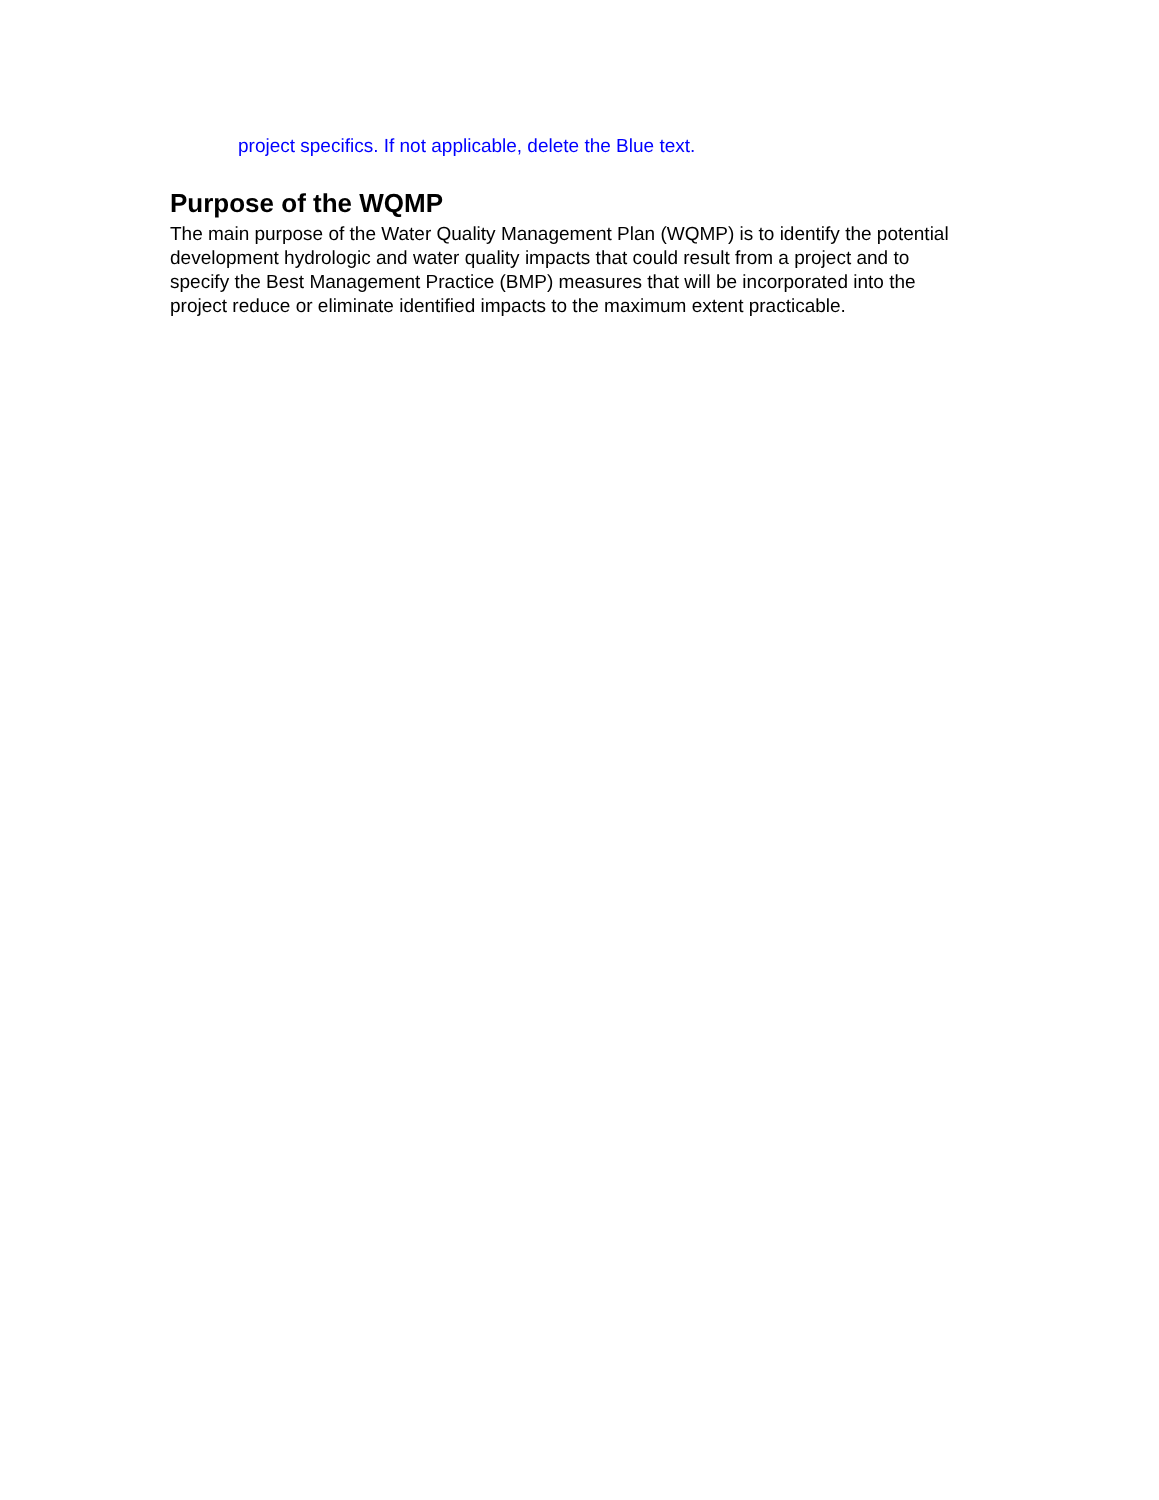project specifics. If not applicable, delete the Blue text.
Purpose of the WQMP
The main purpose of the Water Quality Management Plan (WQMP) is to identify the potential development hydrologic and water quality impacts that could result from a project and to specify the Best Management Practice (BMP) measures that will be incorporated into the project reduce or eliminate identified impacts to the maximum extent practicable.